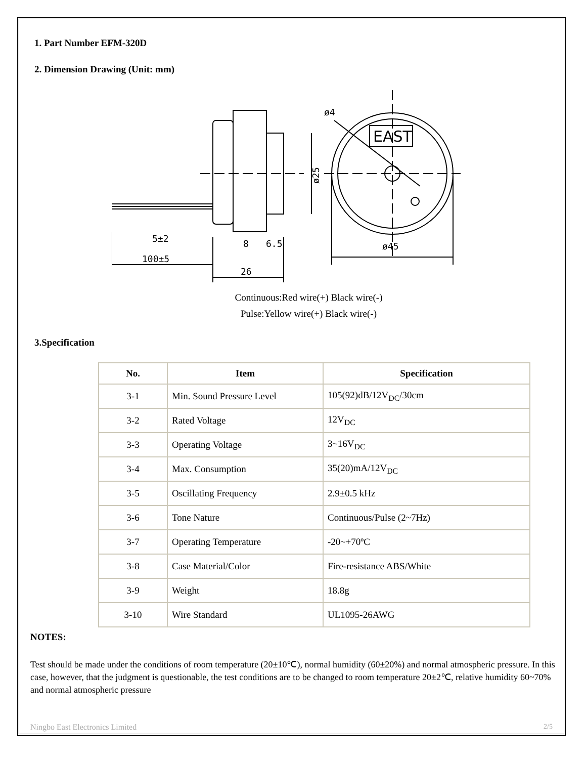1. Part Number EFM-320D
2. Dimension Drawing (Unit: mm)
ø25
5±2
100±5
8
6.5
26
EAST
ø4
ø45
Continuous:Red wire(+) Black wire(-)
Pulse:Yellow wire(+) Black wire(-)
3.Specification
| No. | Item | Specification |
| --- | --- | --- |
| 3-1 | Min. Sound Pressure Level | 105(92)dB/12V<sub>DC</sub>/30cm |
| 3-2 | Rated Voltage | 12V<sub>DC</sub> |
| 3-3 | Operating Voltage | 3~16V<sub>DC</sub> |
| 3-4 | Max. Consumption | 35(20)mA/12V<sub>DC</sub> |
| 3-5 | Oscillating Frequency | 2.9±0.5 kHz |
| 3-6 | Tone Nature | Continuous/Pulse (2~7Hz) |
| 3-7 | Operating Temperature | -20~+70ºC |
| 3-8 | Case Material/Color | Fire-resistance ABS/White |
| 3-9 | Weight | 18.8g |
| 3-10 | Wire Standard | UL1095-26AWG |
NOTES:
Test should be made under the conditions of room temperature (20±10℃), normal humidity (60±20%) and normal atmospheric pressure. In this case, however, that the judgment is questionable, the test conditions are to be changed to room temperature 20±2℃, relative humidity 60~70% and normal atmospheric pressure
Ningbo East Electronics Limited 2/5